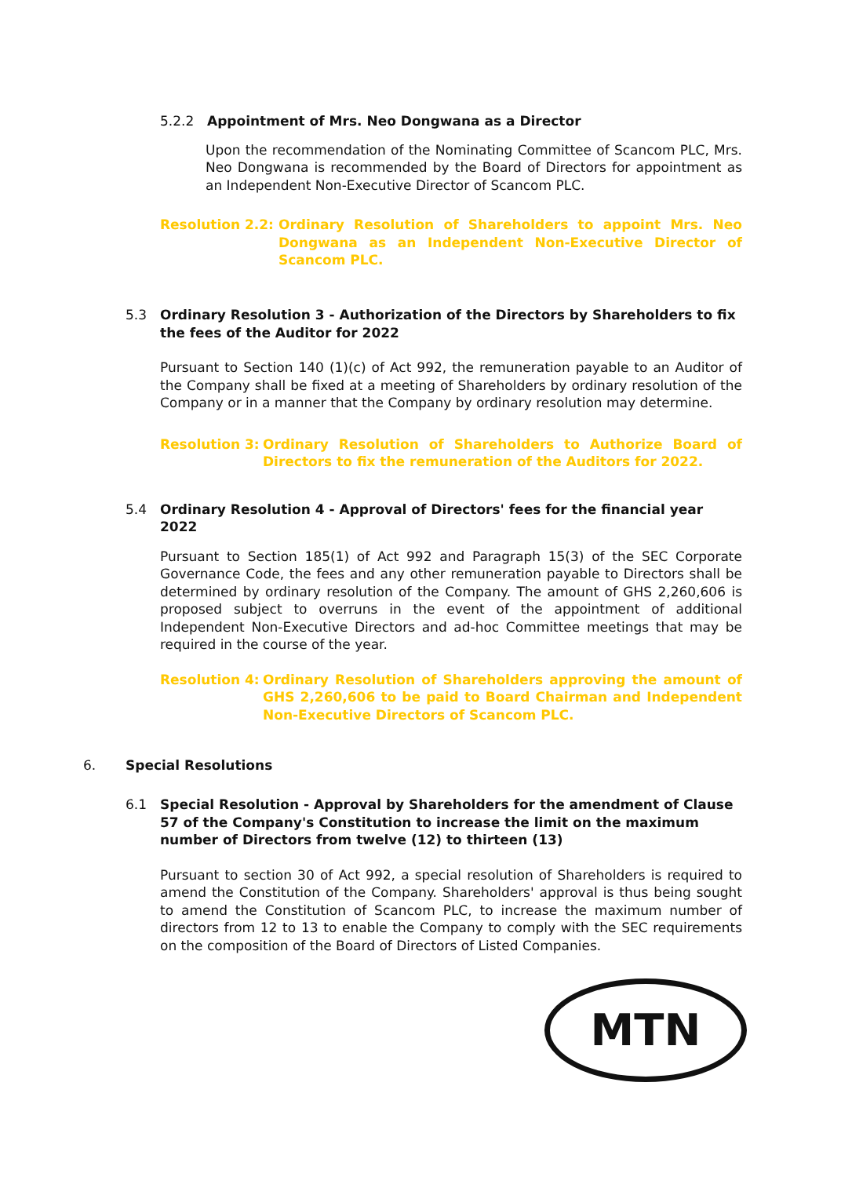5.2.2 Appointment of Mrs. Neo Dongwana as a Director
Upon the recommendation of the Nominating Committee of Scancom PLC, Mrs. Neo Dongwana is recommended by the Board of Directors for appointment as an Independent Non-Executive Director of Scancom PLC.
Resolution 2.2: Ordinary Resolution of Shareholders to appoint Mrs. Neo Dongwana as an Independent Non-Executive Director of Scancom PLC.
5.3 Ordinary Resolution 3 - Authorization of the Directors by Shareholders to fix the fees of the Auditor for 2022
Pursuant to Section 140 (1)(c) of Act 992, the remuneration payable to an Auditor of the Company shall be fixed at a meeting of Shareholders by ordinary resolution of the Company or in a manner that the Company by ordinary resolution may determine.
Resolution 3: Ordinary Resolution of Shareholders to Authorize Board of Directors to fix the remuneration of the Auditors for 2022.
5.4 Ordinary Resolution 4 - Approval of Directors' fees for the financial year 2022
Pursuant to Section 185(1) of Act 992 and Paragraph 15(3) of the SEC Corporate Governance Code, the fees and any other remuneration payable to Directors shall be determined by ordinary resolution of the Company. The amount of GHS 2,260,606 is proposed subject to overruns in the event of the appointment of additional Independent Non-Executive Directors and ad-hoc Committee meetings that may be required in the course of the year.
Resolution 4: Ordinary Resolution of Shareholders approving the amount of GHS 2,260,606 to be paid to Board Chairman and Independent Non-Executive Directors of Scancom PLC.
6. Special Resolutions
6.1 Special Resolution - Approval by Shareholders for the amendment of Clause 57 of the Company's Constitution to increase the limit on the maximum number of Directors from twelve (12) to thirteen (13)
Pursuant to section 30 of Act 992, a special resolution of Shareholders is required to amend the Constitution of the Company. Shareholders' approval is thus being sought to amend the Constitution of Scancom PLC, to increase the maximum number of directors from 12 to 13 to enable the Company to comply with the SEC requirements on the composition of the Board of Directors of Listed Companies.
MTN